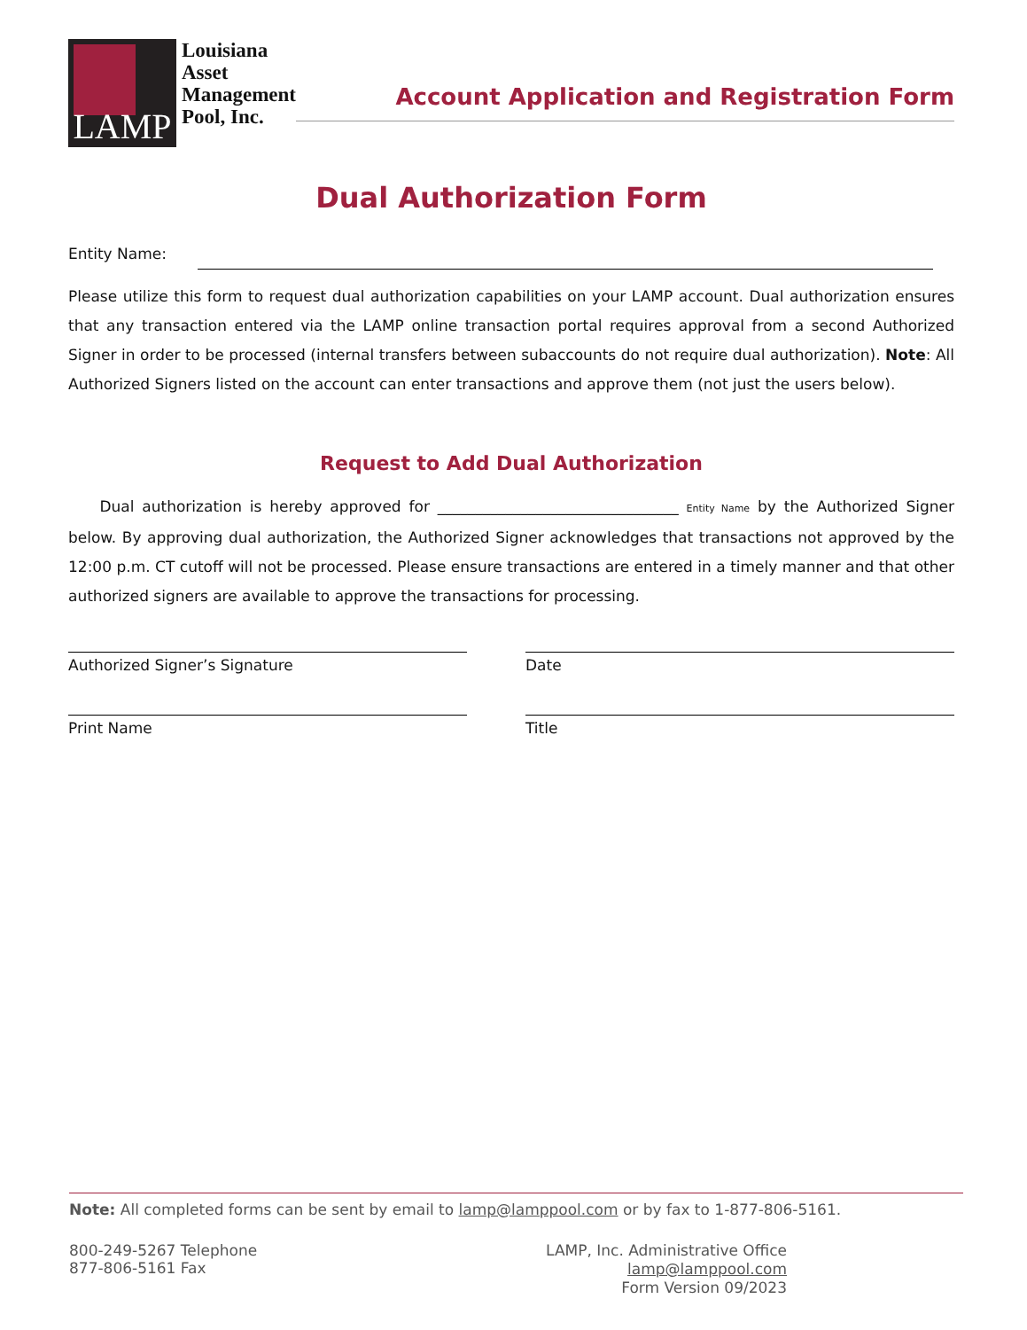LAMP
Louisiana
Asset
Management
Pool, Inc.
Account Application and Registration Form
Dual Authorization Form
Entity Name:
Please utilize this form to request dual authorization capabilities on your LAMP account. Dual authorization ensures that any transaction entered via the LAMP online transaction portal requires approval from a second Authorized Signer in order to be processed (internal transfers between subaccounts do not require dual authorization). Note: All Authorized Signers listed on the account can enter transactions and approve them (not just the users below).
Request to Add Dual Authorization
Dual authorization is hereby approved for ________________________________ Entity Name by the Authorized Signer below. By approving dual authorization, the Authorized Signer acknowledges that transactions not approved by the 12:00 p.m. CT cutoff will not be processed. Please ensure transactions are entered in a timely manner and that other authorized signers are available to approve the transactions for processing.
Authorized Signer’s Signature Date
Print Name Title
Note: All completed forms can be sent by email to lamp@lamppool.com or by fax to 1-877-806-5161.
800-249-5267 Telephone
877-806-5161 Fax
LAMP, Inc. Administrative Office
lamp@lamppool.com
Form Version 09/2023